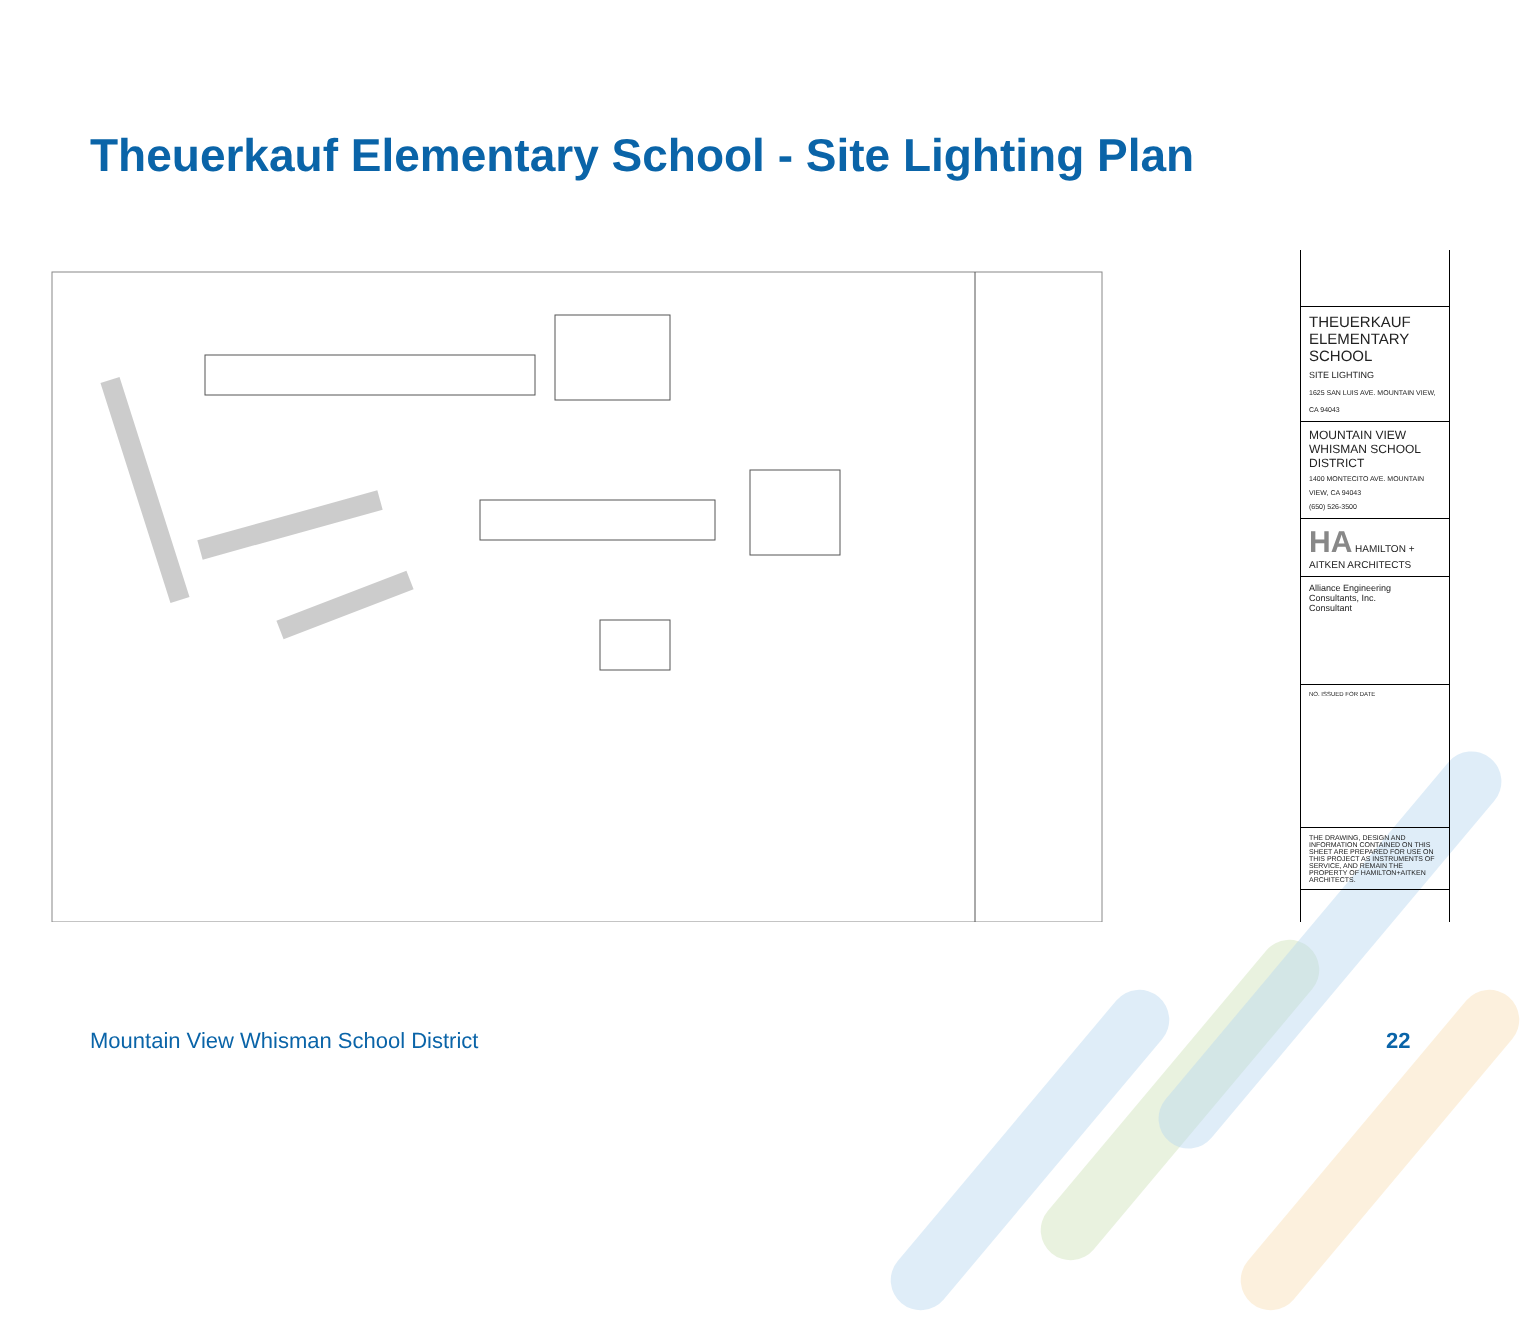Theuerkauf Elementary School - Site Lighting Plan
THEUERKAUF ELEMENTARY SCHOOL
SITE LIGHTING
1625 SAN LUIS AVE. MOUNTAIN VIEW, CA 94043
MOUNTAIN VIEW WHISMAN SCHOOL DISTRICT
1400 MONTECITO AVE. MOUNTAIN VIEW, CA 94043
(650) 526-3500
HA HAMILTON + AITKEN ARCHITECTS
Alliance Engineering Consultants, Inc.
Consultant
NO. ISSUED FOR DATE
THE DRAWING, DESIGN AND INFORMATION CONTAINED ON THIS SHEET ARE PREPARED FOR USE ON THIS PROJECT AS INSTRUMENTS OF SERVICE, AND REMAIN THE PROPERTY OF HAMILTON+AITKEN ARCHITECTS.
Mountain View Whisman School District
22